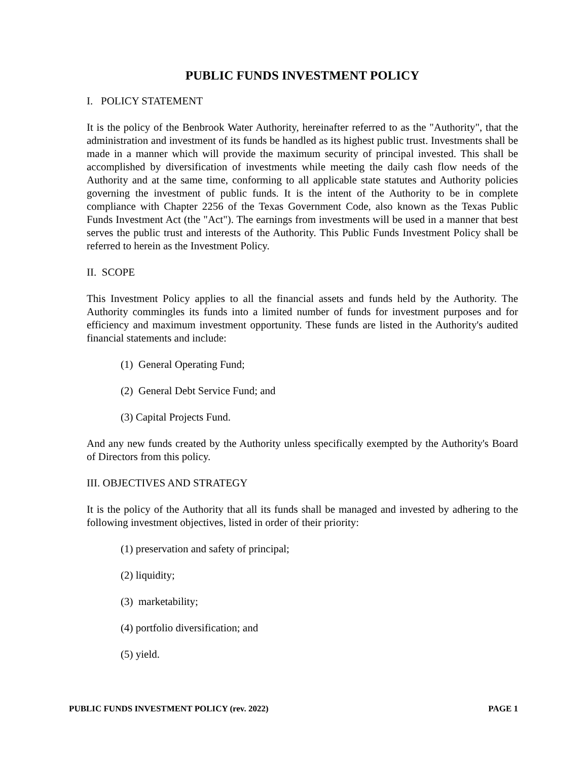PUBLIC FUNDS INVESTMENT POLICY
I. POLICY STATEMENT
It is the policy of the Benbrook Water Authority, hereinafter referred to as the "Authority", that the administration and investment of its funds be handled as its highest public trust. Investments shall be made in a manner which will provide the maximum security of principal invested. This shall be accomplished by diversification of investments while meeting the daily cash flow needs of the Authority and at the same time, conforming to all applicable state statutes and Authority policies governing the investment of public funds. It is the intent of the Authority to be in complete compliance with Chapter 2256 of the Texas Government Code, also known as the Texas Public Funds Investment Act (the "Act"). The earnings from investments will be used in a manner that best serves the public trust and interests of the Authority. This Public Funds Investment Policy shall be referred to herein as the Investment Policy.
II. SCOPE
This Investment Policy applies to all the financial assets and funds held by the Authority. The Authority commingles its funds into a limited number of funds for investment purposes and for efficiency and maximum investment opportunity. These funds are listed in the Authority's audited financial statements and include:
(1) General Operating Fund;
(2) General Debt Service Fund; and
(3) Capital Projects Fund.
And any new funds created by the Authority unless specifically exempted by the Authority's Board of Directors from this policy.
III. OBJECTIVES AND STRATEGY
It is the policy of the Authority that all its funds shall be managed and invested by adhering to the following investment objectives, listed in order of their priority:
(1) preservation and safety of principal;
(2) liquidity;
(3) marketability;
(4) portfolio diversification; and
(5) yield.
PUBLIC FUNDS INVESTMENT POLICY (rev. 2022) PAGE 1